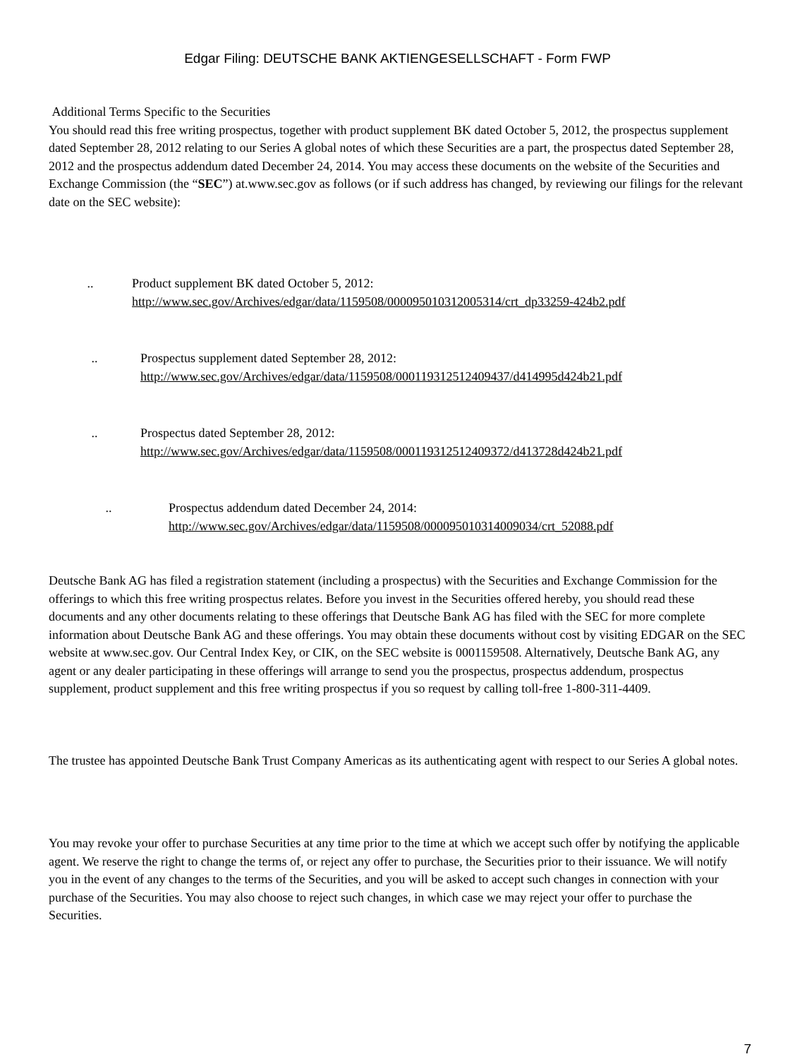Edgar Filing: DEUTSCHE BANK AKTIENGESELLSCHAFT - Form FWP
Additional Terms Specific to the Securities
You should read this free writing prospectus, together with product supplement BK dated October 5, 2012, the prospectus supplement dated September 28, 2012 relating to our Series A global notes of which these Securities are a part, the prospectus dated September 28, 2012 and the prospectus addendum dated December 24, 2014. You may access these documents on the website of the Securities and Exchange Commission (the “SEC”) at.www.sec.gov as follows (or if such address has changed, by reviewing our filings for the relevant date on the SEC website):
.. Product supplement BK dated October 5, 2012:
http://www.sec.gov/Archives/edgar/data/1159508/000095010312005314/crt_dp33259-424b2.pdf
.. Prospectus supplement dated September 28, 2012:
http://www.sec.gov/Archives/edgar/data/1159508/000119312512409437/d414995d424b21.pdf
.. Prospectus dated September 28, 2012:
http://www.sec.gov/Archives/edgar/data/1159508/000119312512409372/d413728d424b21.pdf
.. Prospectus addendum dated December 24, 2014:
http://www.sec.gov/Archives/edgar/data/1159508/000095010314009034/crt_52088.pdf
Deutsche Bank AG has filed a registration statement (including a prospectus) with the Securities and Exchange Commission for the offerings to which this free writing prospectus relates. Before you invest in the Securities offered hereby, you should read these documents and any other documents relating to these offerings that Deutsche Bank AG has filed with the SEC for more complete information about Deutsche Bank AG and these offerings. You may obtain these documents without cost by visiting EDGAR on the SEC website at www.sec.gov. Our Central Index Key, or CIK, on the SEC website is 0001159508. Alternatively, Deutsche Bank AG, any agent or any dealer participating in these offerings will arrange to send you the prospectus, prospectus addendum, prospectus supplement, product supplement and this free writing prospectus if you so request by calling toll-free 1-800-311-4409.
The trustee has appointed Deutsche Bank Trust Company Americas as its authenticating agent with respect to our Series A global notes.
You may revoke your offer to purchase Securities at any time prior to the time at which we accept such offer by notifying the applicable agent. We reserve the right to change the terms of, or reject any offer to purchase, the Securities prior to their issuance. We will notify you in the event of any changes to the terms of the Securities, and you will be asked to accept such changes in connection with your purchase of the Securities. You may also choose to reject such changes, in which case we may reject your offer to purchase the Securities.
7